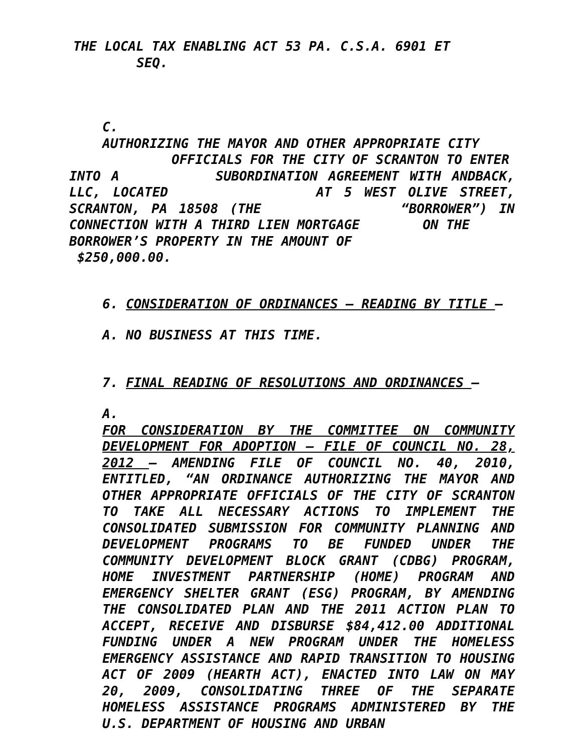THE LOCAL TAX ENABLING ACT 53 PA. C.S.A. 6901 ET
SEQ.
C.
AUTHORIZING THE MAYOR AND OTHER APPROPRIATE CITY
OFFICIALS FOR THE CITY OF SCRANTON TO ENTER
INTO A SUBORDINATION AGREEMENT WITH ANDBACK, LLC, LOCATED AT 5 WEST OLIVE STREET, SCRANTON, PA 18508 (THE “BORROWER”) IN CONNECTION WITH A THIRD LIEN MORTGAGE ON THE
BORROWER’S PROPERTY IN THE AMOUNT OF
$250,000.00.
6. CONSIDERATION OF ORDINANCES – READING BY TITLE –
A. NO BUSINESS AT THIS TIME.
7. FINAL READING OF RESOLUTIONS AND ORDINANCES –
A.
FOR CONSIDERATION BY THE COMMITTEE ON COMMUNITY DEVELOPMENT FOR ADOPTION – FILE OF COUNCIL NO. 28, 2012 – AMENDING FILE OF COUNCIL NO. 40, 2010, ENTITLED, “AN ORDINANCE AUTHORIZING THE MAYOR AND OTHER APPROPRIATE OFFICIALS OF THE CITY OF SCRANTON TO TAKE ALL NECESSARY ACTIONS TO IMPLEMENT THE CONSOLIDATED SUBMISSION FOR COMMUNITY PLANNING AND DEVELOPMENT PROGRAMS TO BE FUNDED UNDER THE COMMUNITY DEVELOPMENT BLOCK GRANT (CDBG) PROGRAM, HOME INVESTMENT PARTNERSHIP (HOME) PROGRAM AND EMERGENCY SHELTER GRANT (ESG) PROGRAM, BY AMENDING THE CONSOLIDATED PLAN AND THE 2011 ACTION PLAN TO ACCEPT, RECEIVE AND DISBURSE $84,412.00 ADDITIONAL FUNDING UNDER A NEW PROGRAM UNDER THE HOMELESS EMERGENCY ASSISTANCE AND RAPID TRANSITION TO HOUSING ACT OF 2009 (HEARTH ACT), ENACTED INTO LAW ON MAY 20, 2009, CONSOLIDATING THREE OF THE SEPARATE HOMELESS ASSISTANCE PROGRAMS ADMINISTERED BY THE U.S. DEPARTMENT OF HOUSING AND URBAN